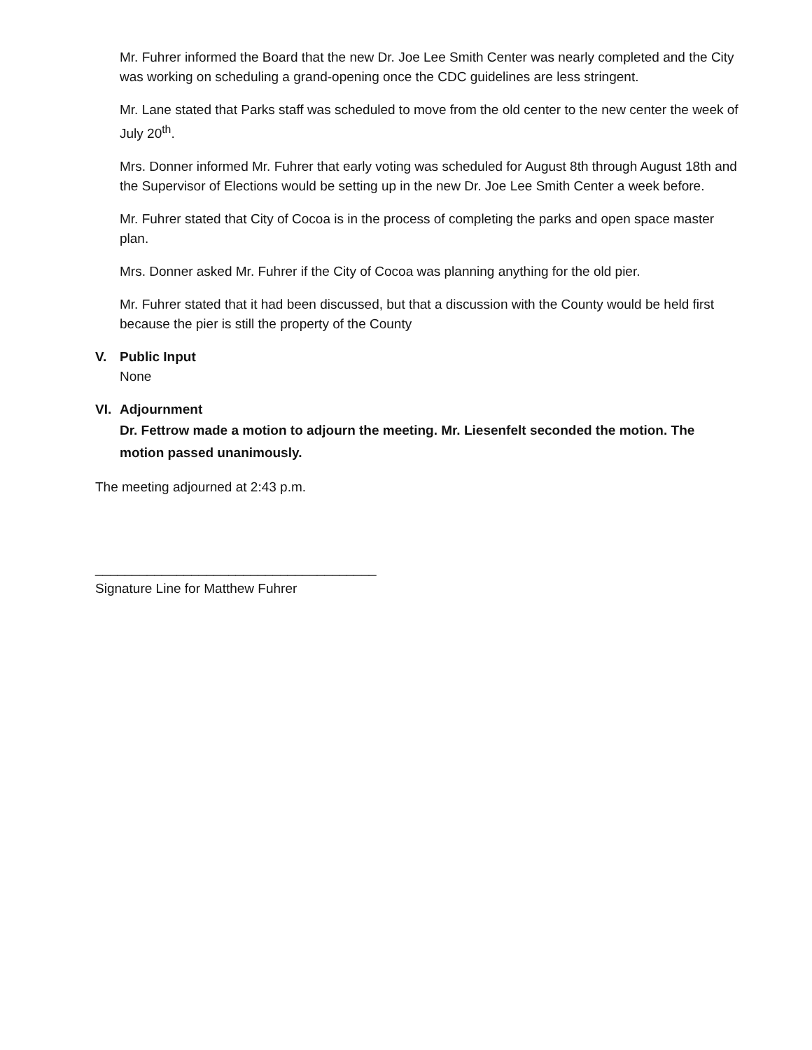Mr. Fuhrer informed the Board that the new Dr. Joe Lee Smith Center was nearly completed and the City was working on scheduling a grand-opening once the CDC guidelines are less stringent.
Mr. Lane stated that Parks staff was scheduled to move from the old center to the new center the week of July 20<sup>th</sup>.
Mrs. Donner informed Mr. Fuhrer that early voting was scheduled for August 8th through August 18th and the Supervisor of Elections would be setting up in the new Dr. Joe Lee Smith Center a week before.
Mr. Fuhrer stated that City of Cocoa is in the process of completing the parks and open space master plan.
Mrs. Donner asked Mr. Fuhrer if the City of Cocoa was planning anything for the old pier.
Mr. Fuhrer stated that it had been discussed, but that a discussion with the County would be held first because the pier is still the property of the County
V. Public Input
None
VI. Adjournment
Dr. Fettrow made a motion to adjourn the meeting. Mr. Liesenfelt seconded the motion. The motion passed unanimously.
The meeting adjourned at 2:43 p.m.
______________________________________
Signature Line for Matthew Fuhrer